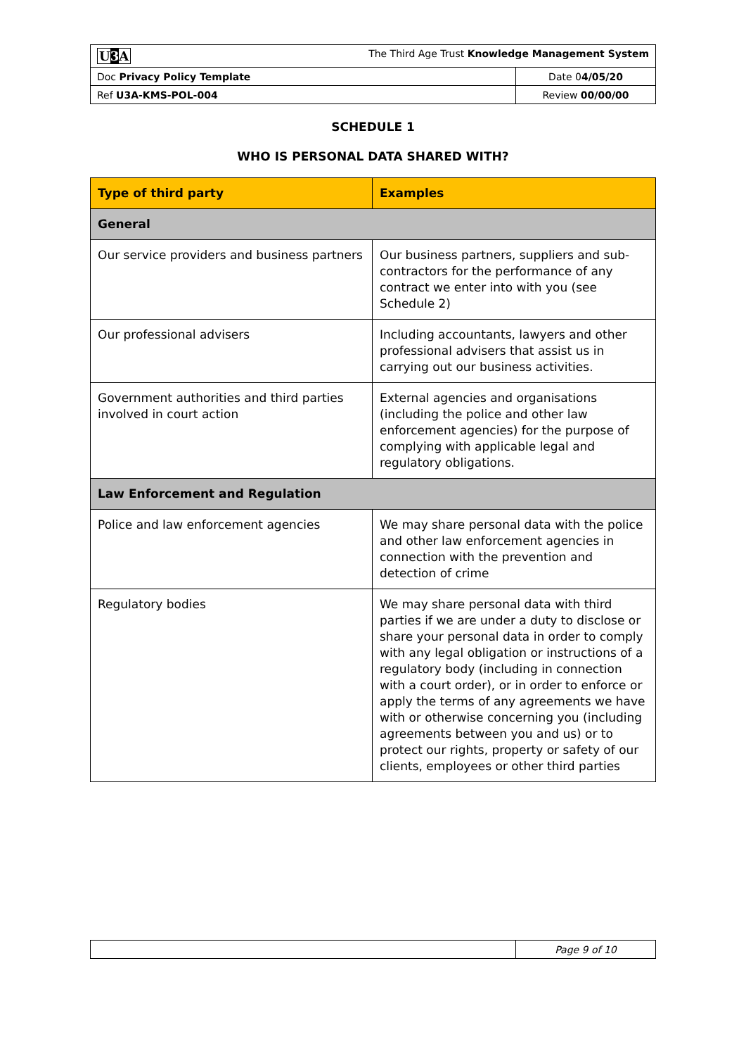| U 3 A The Third Age Trust Knowledge Management System | |
| Doc Privacy Policy Template | Date 0 4/05/20 |
| Ref U3A-KMS-POL-004 | Review 00/00/00 |
SCHEDULE 1
WHO IS PERSONAL DATA SHARED WITH?
| Type of third party | Examples |
| --- | --- |
| General | |
| Our service providers and business partners | Our business partners, suppliers and sub-contractors for the performance of any contract we enter into with you (see Schedule 2) |
| Our professional advisers | Including accountants, lawyers and other professional advisers that assist us in carrying out our business activities. |
| Government authorities and third parties involved in court action | External agencies and organisations (including the police and other law enforcement agencies) for the purpose of complying with applicable legal and regulatory obligations. |
| Law Enforcement and Regulation | |
| Police and law enforcement agencies | We may share personal data with the police and other law enforcement agencies in connection with the prevention and detection of crime |
| Regulatory bodies | We may share personal data with third parties if we are under a duty to disclose or share your personal data in order to comply with any legal obligation or instructions of a regulatory body (including in connection with a court order), or in order to enforce or apply the terms of any agreements we have with or otherwise concerning you (including agreements between you and us) or to protect our rights, property or safety of our clients, employees or other third parties |
| | Page 9 of 10 |